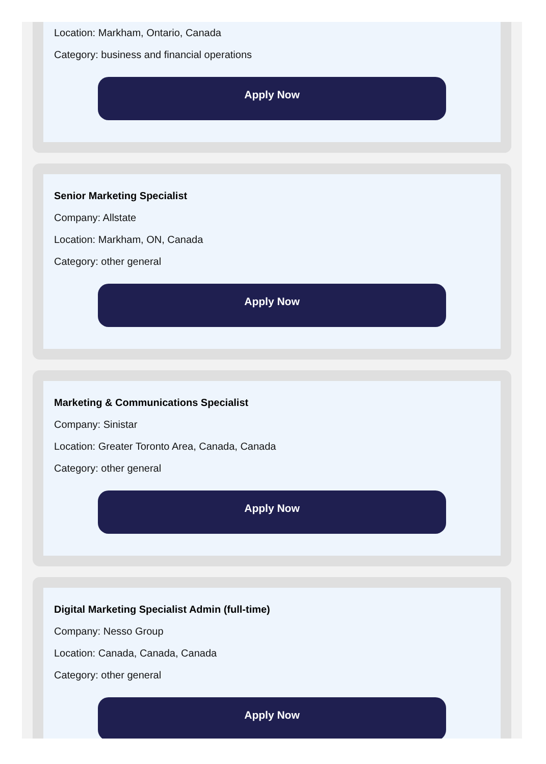Location: Markham, Ontario, Canada
Category: business and financial operations
Apply Now
Senior Marketing Specialist
Company: Allstate
Location: Markham, ON, Canada
Category: other general
Apply Now
Marketing & Communications Specialist
Company: Sinistar
Location: Greater Toronto Area, Canada, Canada
Category: other general
Apply Now
Digital Marketing Specialist Admin (full-time)
Company: Nesso Group
Location: Canada, Canada, Canada
Category: other general
Apply Now